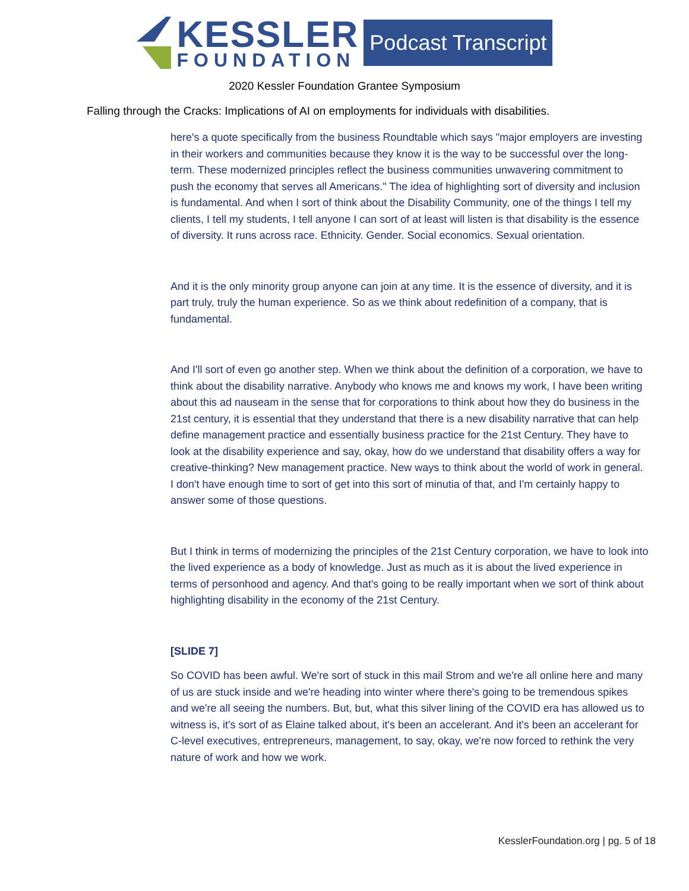KESSLER
FOUNDATION
Podcast Transcript
2020 Kessler Foundation Grantee Symposium
Falling through the Cracks: Implications of AI on employments for individuals with disabilities.
here's a quote specifically from the business Roundtable which says "major employers are investing in their workers and communities because they know it is the way to be successful over the long-term. These modernized principles reflect the business communities unwavering commitment to push the economy that serves all Americans." The idea of highlighting sort of diversity and inclusion is fundamental. And when I sort of think about the Disability Community, one of the things I tell my clients, I tell my students, I tell anyone I can sort of at least will listen is that disability is the essence of diversity. It runs across race. Ethnicity. Gender. Social economics. Sexual orientation.
And it is the only minority group anyone can join at any time. It is the essence of diversity, and it is part truly, truly the human experience. So as we think about redefinition of a company, that is fundamental.
And I'll sort of even go another step. When we think about the definition of a corporation, we have to think about the disability narrative. Anybody who knows me and knows my work, I have been writing about this ad nauseam in the sense that for corporations to think about how they do business in the 21st century, it is essential that they understand that there is a new disability narrative that can help define management practice and essentially business practice for the 21st Century. They have to look at the disability experience and say, okay, how do we understand that disability offers a way for creative-thinking? New management practice. New ways to think about the world of work in general. I don't have enough time to sort of get into this sort of minutia of that, and I'm certainly happy to answer some of those questions.
But I think in terms of modernizing the principles of the 21st Century corporation, we have to look into the lived experience as a body of knowledge. Just as much as it is about the lived experience in terms of personhood and agency. And that's going to be really important when we sort of think about highlighting disability in the economy of the 21st Century.
[SLIDE 7]
So COVID has been awful. We're sort of stuck in this mail Strom and we're all online here and many of us are stuck inside and we're heading into winter where there's going to be tremendous spikes and we're all seeing the numbers. But, but, what this silver lining of the COVID era has allowed us to witness is, it's sort of as Elaine talked about, it's been an accelerant. And it's been an accelerant for C-level executives, entrepreneurs, management, to say, okay, we're now forced to rethink the very nature of work and how we work.
KesslerFoundation.org | pg. 5 of 18